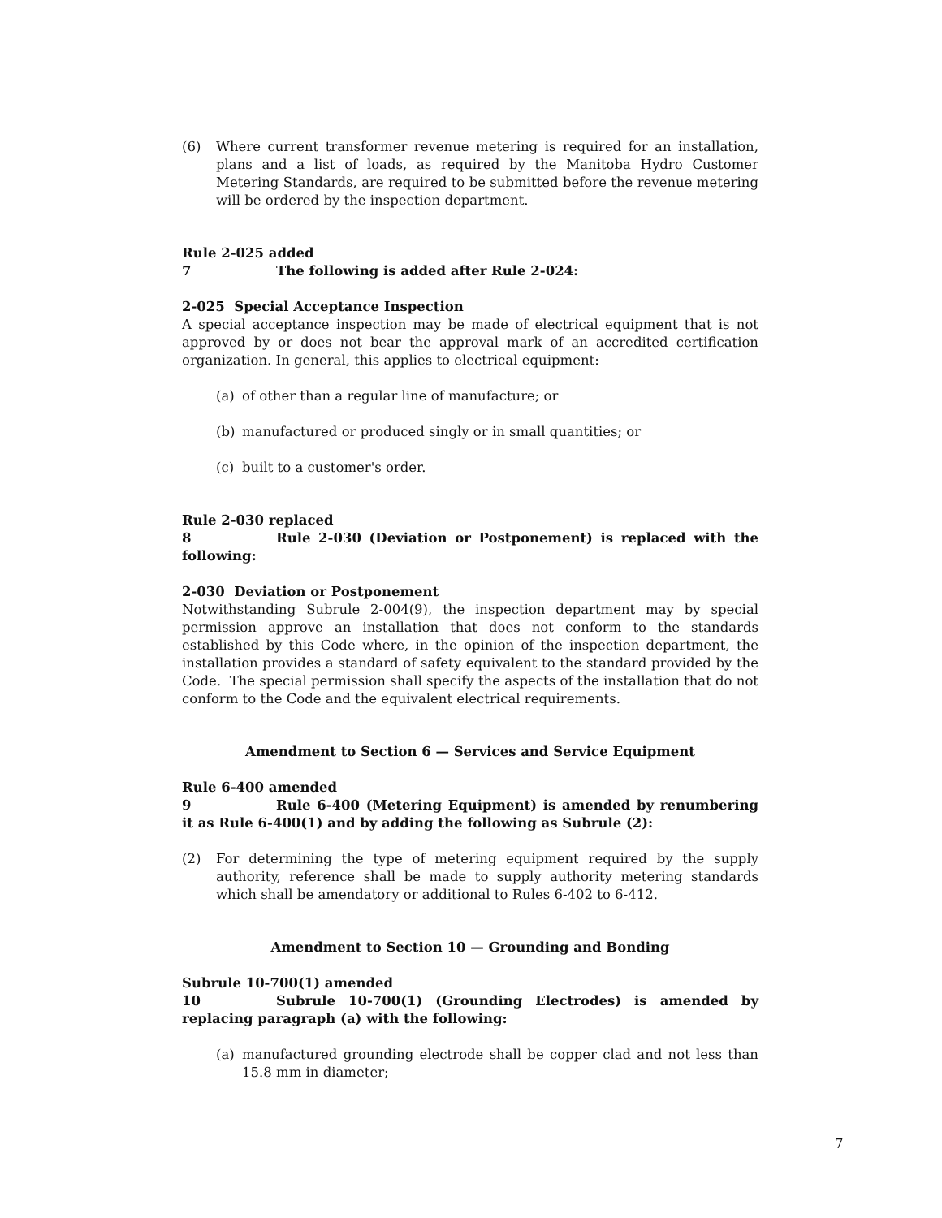(6) Where current transformer revenue metering is required for an installation, plans and a list of loads, as required by the Manitoba Hydro Customer Metering Standards, are required to be submitted before the revenue metering will be ordered by the inspection department.
Rule 2-025 added
7 The following is added after Rule 2-024:
2-025 Special Acceptance Inspection
A special acceptance inspection may be made of electrical equipment that is not approved by or does not bear the approval mark of an accredited certification organization. In general, this applies to electrical equipment:
(a) of other than a regular line of manufacture; or
(b) manufactured or produced singly or in small quantities; or
(c) built to a customer's order.
Rule 2-030 replaced
8 Rule 2-030 (Deviation or Postponement) is replaced with the following:
2-030 Deviation or Postponement
Notwithstanding Subrule 2-004(9), the inspection department may by special permission approve an installation that does not conform to the standards established by this Code where, in the opinion of the inspection department, the installation provides a standard of safety equivalent to the standard provided by the Code. The special permission shall specify the aspects of the installation that do not conform to the Code and the equivalent electrical requirements.
Amendment to Section 6 — Services and Service Equipment
Rule 6-400 amended
9 Rule 6-400 (Metering Equipment) is amended by renumbering it as Rule 6-400(1) and by adding the following as Subrule (2):
(2) For determining the type of metering equipment required by the supply authority, reference shall be made to supply authority metering standards which shall be amendatory or additional to Rules 6-402 to 6-412.
Amendment to Section 10 — Grounding and Bonding
Subrule 10-700(1) amended
10 Subrule 10-700(1) (Grounding Electrodes) is amended by replacing paragraph (a) with the following:
(a) manufactured grounding electrode shall be copper clad and not less than 15.8 mm in diameter;
7